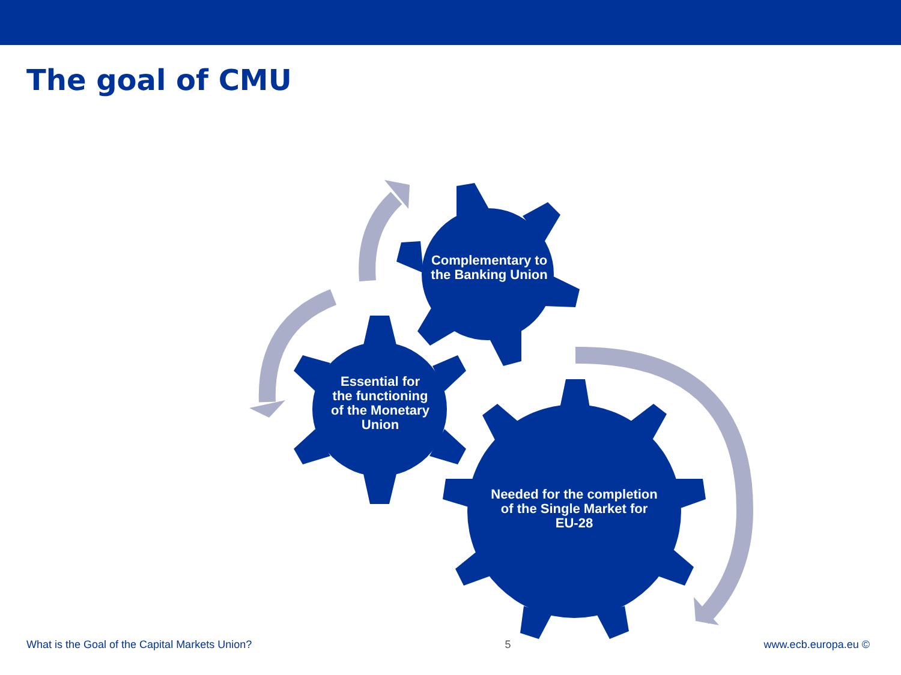The goal of CMU
Complementary to the Banking Union
Essential for the functioning of the Monetary Union
Needed for the completion of the Single Market for EU-28
What is the Goal of the Capital Markets Union? 5 www.ecb.europa.eu ©